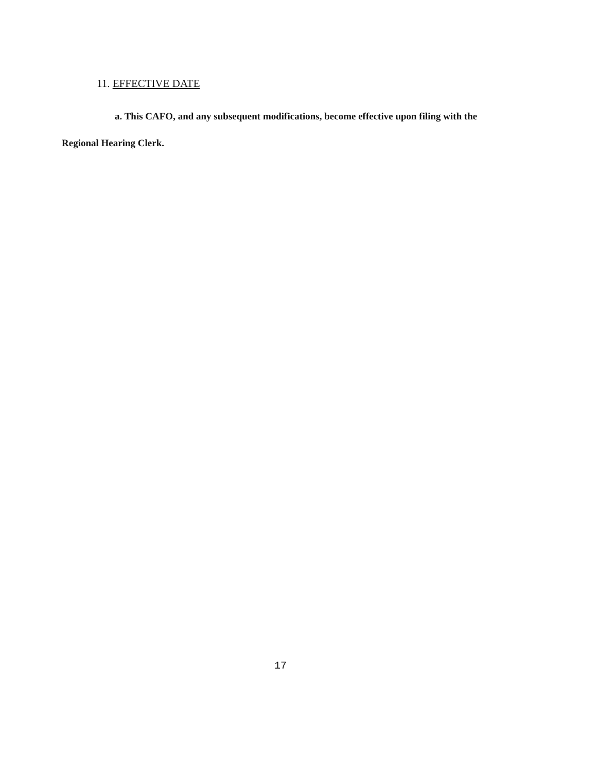11. EFFECTIVE DATE
a. This CAFO, and any subsequent modifications, become effective upon filing with the Regional Hearing Clerk.
17